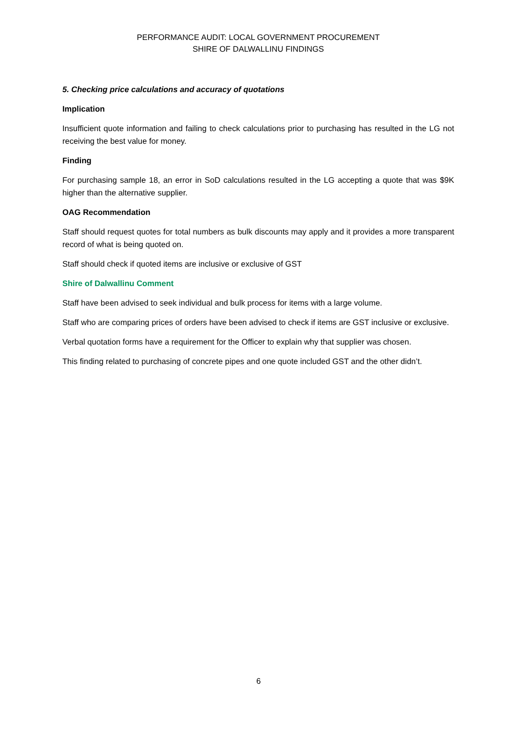PERFORMANCE AUDIT: LOCAL GOVERNMENT PROCUREMENT
SHIRE OF DALWALLINU FINDINGS
5. Checking price calculations and accuracy of quotations
Implication
Insufficient quote information and failing to check calculations prior to purchasing has resulted in the LG not receiving the best value for money.
Finding
For purchasing sample 18, an error in SoD calculations resulted in the LG accepting a quote that was $9K higher than the alternative supplier.
OAG Recommendation
Staff should request quotes for total numbers as bulk discounts may apply and it provides a more transparent record of what is being quoted on.
Staff should check if quoted items are inclusive or exclusive of GST
Shire of Dalwallinu Comment
Staff have been advised to seek individual and bulk process for items with a large volume.
Staff who are comparing prices of orders have been advised to check if items are GST inclusive or exclusive.
Verbal quotation forms have a requirement for the Officer to explain why that supplier was chosen.
This finding related to purchasing of concrete pipes and one quote included GST and the other didn’t.
6